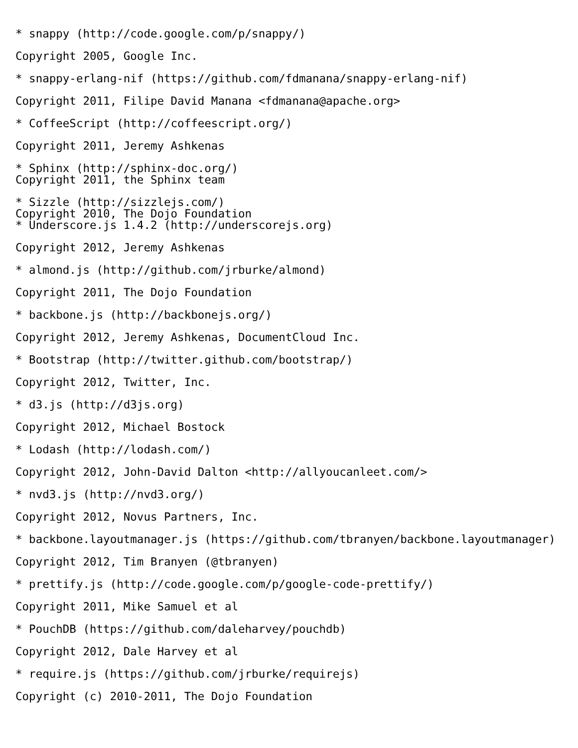* snappy (http://code.google.com/p/snappy/)
Copyright 2005, Google Inc.
* snappy-erlang-nif (https://github.com/fdmanana/snappy-erlang-nif)
Copyright 2011, Filipe David Manana <fdmanana@apache.org>
* CoffeeScript (http://coffeescript.org/)
Copyright 2011, Jeremy Ashkenas
* Sphinx (http://sphinx-doc.org/)
Copyright 2011, the Sphinx team
* Sizzle (http://sizzlejs.com/)
Copyright 2010, The Dojo Foundation
* Underscore.js 1.4.2 (http://underscorejs.org)
Copyright 2012, Jeremy Ashkenas
* almond.js (http://github.com/jrburke/almond)
Copyright 2011, The Dojo Foundation
* backbone.js (http://backbonejs.org/)
Copyright 2012, Jeremy Ashkenas, DocumentCloud Inc.
* Bootstrap (http://twitter.github.com/bootstrap/)
Copyright 2012, Twitter, Inc.
* d3.js (http://d3js.org)
Copyright 2012, Michael Bostock
* Lodash (http://lodash.com/)
Copyright 2012, John-David Dalton <http://allyoucanleet.com/>
* nvd3.js (http://nvd3.org/)
Copyright 2012, Novus Partners, Inc.
* backbone.layoutmanager.js (https://github.com/tbranyen/backbone.layoutmanager)
Copyright 2012, Tim Branyen (@tbranyen)
* prettify.js (http://code.google.com/p/google-code-prettify/)
Copyright 2011, Mike Samuel et al
* PouchDB (https://github.com/daleharvey/pouchdb)
Copyright 2012, Dale Harvey et al
* require.js (https://github.com/jrburke/requirejs)
Copyright (c) 2010-2011, The Dojo Foundation